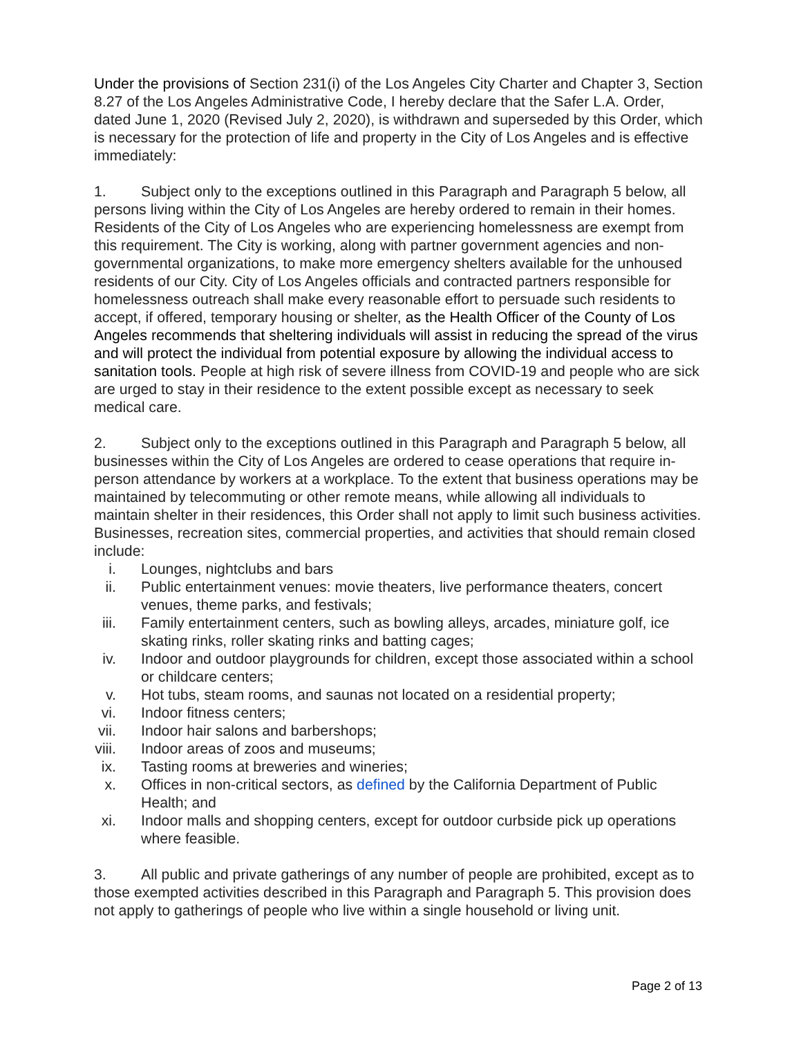Under the provisions of Section 231(i) of the Los Angeles City Charter and Chapter 3, Section 8.27 of the Los Angeles Administrative Code, I hereby declare that the Safer L.A. Order, dated June 1, 2020 (Revised July 2, 2020), is withdrawn and superseded by this Order, which is necessary for the protection of life and property in the City of Los Angeles and is effective immediately:
1. Subject only to the exceptions outlined in this Paragraph and Paragraph 5 below, all persons living within the City of Los Angeles are hereby ordered to remain in their homes. Residents of the City of Los Angeles who are experiencing homelessness are exempt from this requirement. The City is working, along with partner government agencies and non-governmental organizations, to make more emergency shelters available for the unhoused residents of our City. City of Los Angeles officials and contracted partners responsible for homelessness outreach shall make every reasonable effort to persuade such residents to accept, if offered, temporary housing or shelter, as the Health Officer of the County of Los Angeles recommends that sheltering individuals will assist in reducing the spread of the virus and will protect the individual from potential exposure by allowing the individual access to sanitation tools. People at high risk of severe illness from COVID-19 and people who are sick are urged to stay in their residence to the extent possible except as necessary to seek medical care.
2. Subject only to the exceptions outlined in this Paragraph and Paragraph 5 below, all businesses within the City of Los Angeles are ordered to cease operations that require in-person attendance by workers at a workplace. To the extent that business operations may be maintained by telecommuting or other remote means, while allowing all individuals to maintain shelter in their residences, this Order shall not apply to limit such business activities.
Businesses, recreation sites, commercial properties, and activities that should remain closed include:
i. Lounges, nightclubs and bars
ii. Public entertainment venues: movie theaters, live performance theaters, concert venues, theme parks, and festivals;
iii. Family entertainment centers, such as bowling alleys, arcades, miniature golf, ice skating rinks, roller skating rinks and batting cages;
iv. Indoor and outdoor playgrounds for children, except those associated within a school or childcare centers;
v. Hot tubs, steam rooms, and saunas not located on a residential property;
vi. Indoor fitness centers;
vii. Indoor hair salons and barbershops;
viii. Indoor areas of zoos and museums;
ix. Tasting rooms at breweries and wineries;
x. Offices in non-critical sectors, as defined by the California Department of Public Health; and
xi. Indoor malls and shopping centers, except for outdoor curbside pick up operations where feasible.
3. All public and private gatherings of any number of people are prohibited, except as to those exempted activities described in this Paragraph and Paragraph 5. This provision does not apply to gatherings of people who live within a single household or living unit.
Page 2 of 13